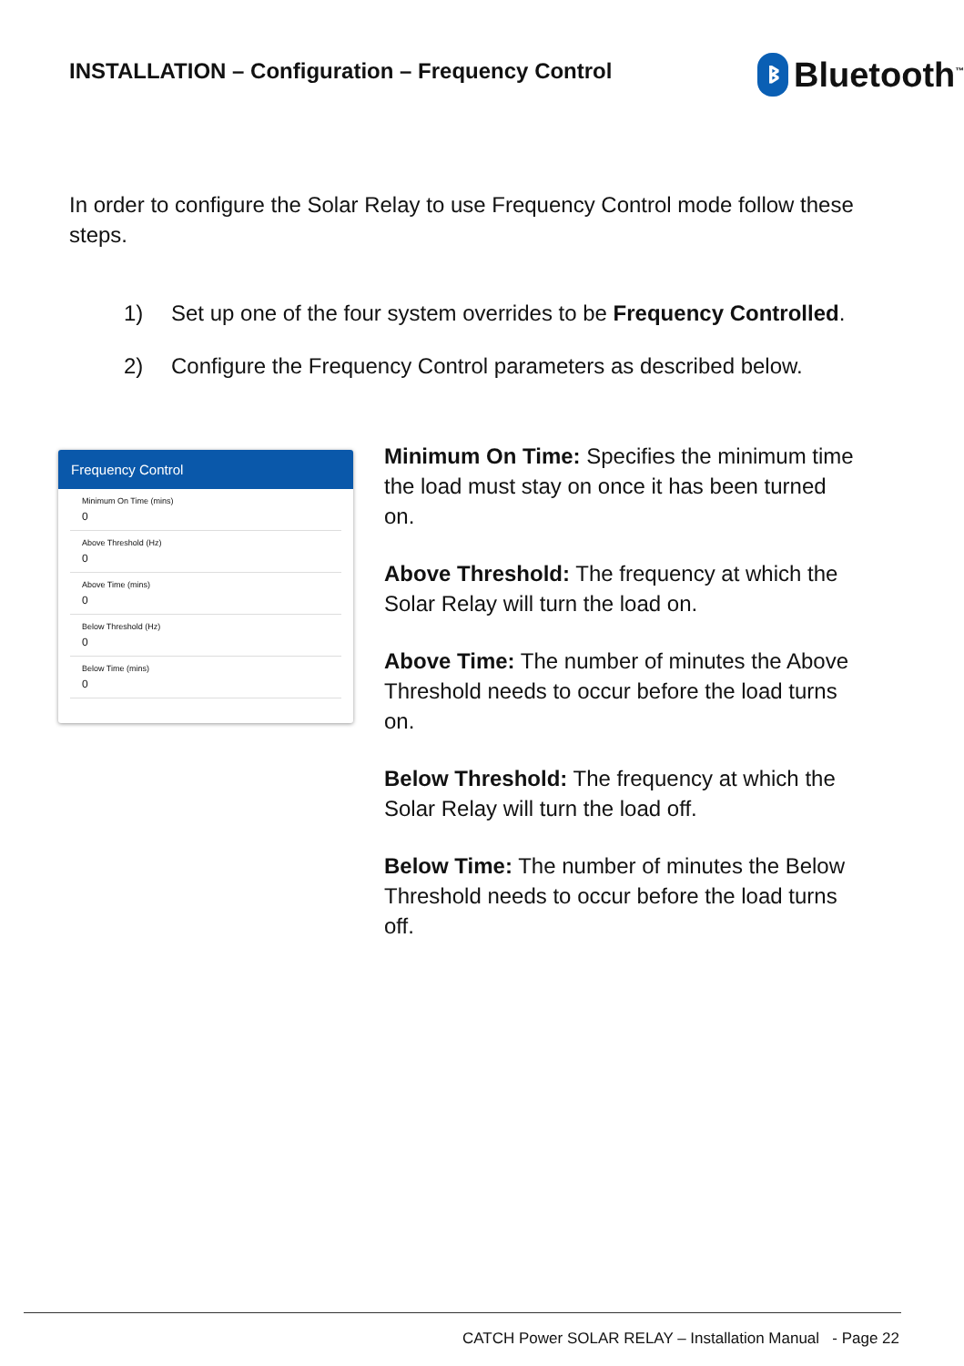INSTALLATION – Configuration – Frequency Control
ᛒ
Bluetooth<sup>™</sup>
In order to configure the Solar Relay to use Frequency Control mode follow these steps.
1) Set up one of the four system overrides to be Frequency Controlled.
2) Configure the Frequency Control parameters as described below.
Frequency Control
Minimum On Time (mins)
0
Above Threshold (Hz)
0
Above Time (mins)
0
Below Threshold (Hz)
0
Below Time (mins)
0
Minimum On Time: Specifies the minimum time the load must stay on once it has been turned on.
Above Threshold: The frequency at which the Solar Relay will turn the load on.
Above Time: The number of minutes the Above Threshold needs to occur before the load turns on.
Below Threshold: The frequency at which the Solar Relay will turn the load off.
Below Time: The number of minutes the Below Threshold needs to occur before the load turns off.
CATCH Power SOLAR RELAY – Installation Manual - Page 22